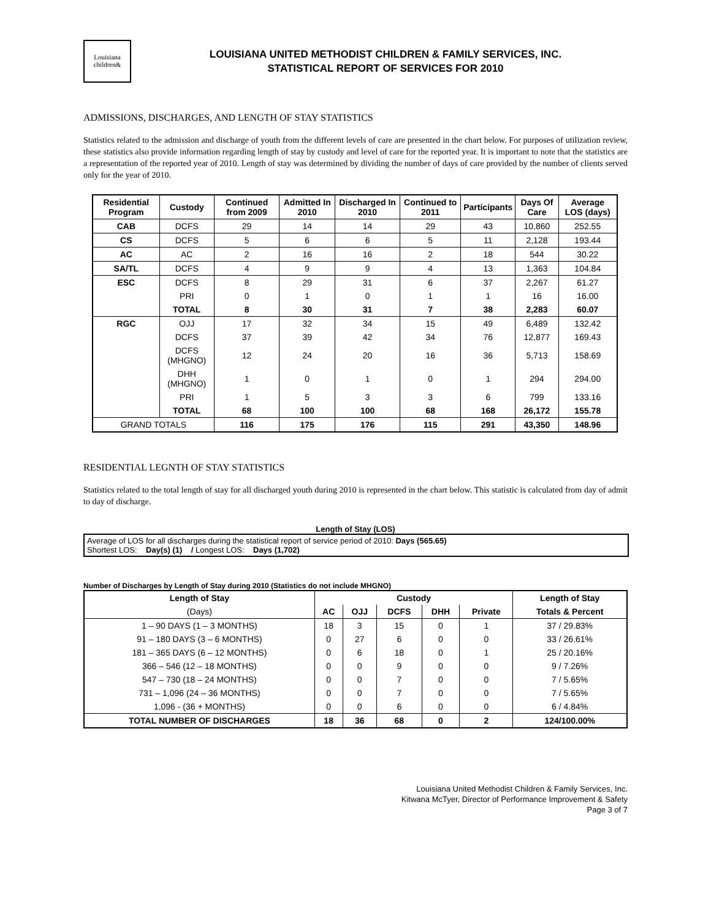Louisiana children&
LOUISIANA UNITED METHODIST CHILDREN & FAMILY SERVICES, INC.
STATISTICAL REPORT OF SERVICES FOR 2010
ADMISSIONS, DISCHARGES, AND LENGTH OF STAY STATISTICS
Statistics related to the admission and discharge of youth from the different levels of care are presented in the chart below. For purposes of utilization review, these statistics also provide information regarding length of stay by custody and level of care for the reported year. It is important to note that the statistics are a representation of the reported year of 2010. Length of stay was determined by dividing the number of days of care provided by the number of clients served only for the year of 2010.
| Residential Program | Custody | Continued from 2009 | Admitted In 2010 | Discharged In 2010 | Continued to 2011 | Participants | Days Of Care | Average LOS (days) |
| --- | --- | --- | --- | --- | --- | --- | --- | --- |
| CAB | DCFS | 29 | 14 | 14 | 29 | 43 | 10,860 | 252.55 |
| CS | DCFS | 5 | 6 | 6 | 5 | 11 | 2,128 | 193.44 |
| AC | AC | 2 | 16 | 16 | 2 | 18 | 544 | 30.22 |
| SA/TL | DCFS | 4 | 9 | 9 | 4 | 13 | 1,363 | 104.84 |
| ESC | DCFS | 8 | 29 | 31 | 6 | 37 | 2,267 | 61.27 |
| | PRI | 0 | 1 | 0 | 1 | 1 | 16 | 16.00 |
| | TOTAL | 8 | 30 | 31 | 7 | 38 | 2,283 | 60.07 |
| RGC | OJJ | 17 | 32 | 34 | 15 | 49 | 6,489 | 132.42 |
| | DCFS | 37 | 39 | 42 | 34 | 76 | 12,877 | 169.43 |
| | DCFS (MHGNO) | 12 | 24 | 20 | 16 | 36 | 5,713 | 158.69 |
| | DHH (MHGNO) | 1 | 0 | 1 | 0 | 1 | 294 | 294.00 |
| | PRI | 1 | 5 | 3 | 3 | 6 | 799 | 133.16 |
| | TOTAL | 68 | 100 | 100 | 68 | 168 | 26,172 | 155.78 |
| GRAND TOTALS | | 116 | 175 | 176 | 115 | 291 | 43,350 | 148.96 |
RESIDENTIAL LEGNTH OF STAY STATISTICS
Statistics related to the total length of stay for all discharged youth during 2010 is represented in the chart below. This statistic is calculated from day of admit to day of discharge.
Length of Stay (LOS)
Average of LOS for all discharges during the statistical report of service period of 2010: Days (565.65)
Shortest LOS: Day(s) (1) / Longest LOS: Days (1,702)
Number of Discharges by Length of Stay during 2010 (Statistics do not include MHGNO)
| Length of Stay | Custody | | | | | Length of Stay |
| --- | --- | --- | --- | --- | --- | --- |
| (Days) | AC | OJJ | DCFS | DHH | Private | Totals & Percent |
| 1 – 90 DAYS (1 – 3 MONTHS) | 18 | 3 | 15 | 0 | 1 | 37 / 29.83% |
| 91 – 180 DAYS (3 – 6 MONTHS) | 0 | 27 | 6 | 0 | 0 | 33 / 26.61% |
| 181 – 365 DAYS (6 – 12 MONTHS) | 0 | 6 | 18 | 0 | 1 | 25 / 20.16% |
| 366 – 546 (12 – 18 MONTHS) | 0 | 0 | 9 | 0 | 0 | 9 / 7.26% |
| 547 – 730 (18 – 24 MONTHS) | 0 | 0 | 7 | 0 | 0 | 7 / 5.65% |
| 731 – 1,096 (24 – 36 MONTHS) | 0 | 0 | 7 | 0 | 0 | 7 / 5.65% |
| 1,096 - (36 + MONTHS) | 0 | 0 | 6 | 0 | 0 | 6 / 4.84% |
| TOTAL NUMBER OF DISCHARGES | 18 | 36 | 68 | 0 | 2 | 124/100.00% |
Louisiana United Methodist Children & Family Services, Inc.
Kitwana McTyer, Director of Performance Improvement & Safety
Page 3 of 7